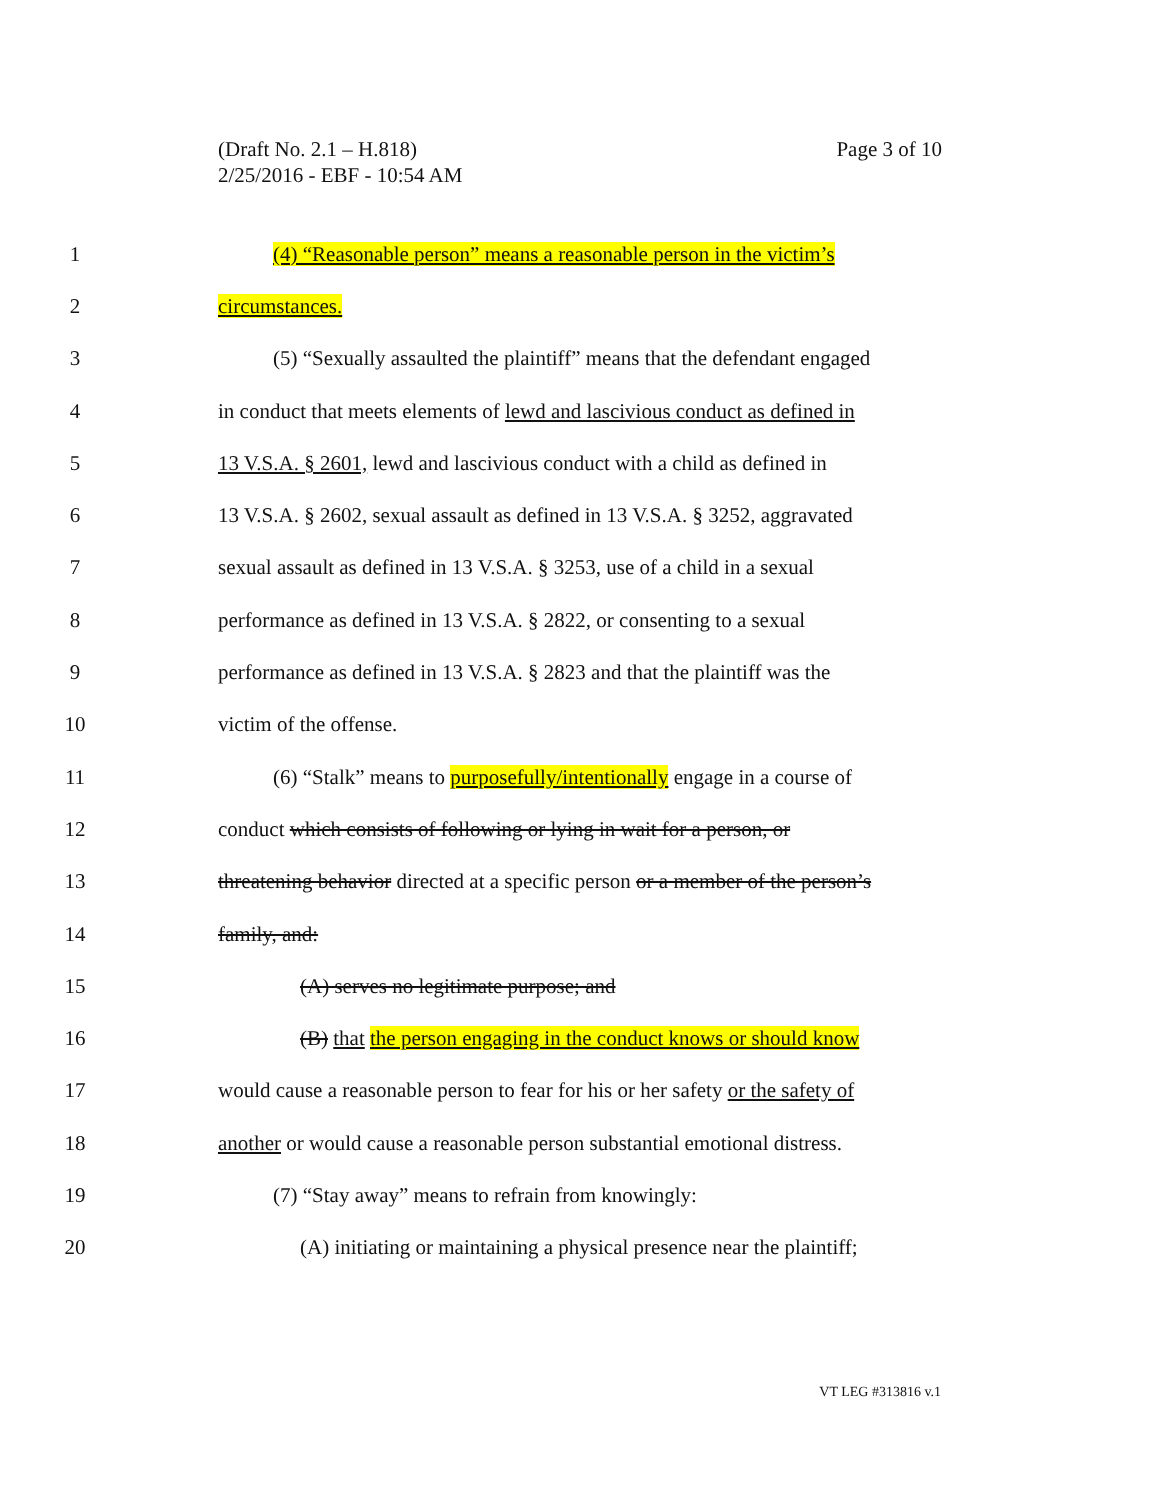Page 3 of 10 (Draft No. 2.1 – H.818)
2/25/2016 - EBF - 10:54 AM
1 (4) “Reasonable person” means a reasonable person in the victim’s
2 circumstances.
3 (5) “Sexually assaulted the plaintiff” means that the defendant engaged
4 in conduct that meets elements of lewd and lascivious conduct as defined in
5 13 V.S.A. § 2601, lewd and lascivious conduct with a child as defined in
6 13 V.S.A. § 2602, sexual assault as defined in 13 V.S.A. § 3252, aggravated
7 sexual assault as defined in 13 V.S.A. § 3253, use of a child in a sexual
8 performance as defined in 13 V.S.A. § 2822, or consenting to a sexual
9 performance as defined in 13 V.S.A. § 2823 and that the plaintiff was the
10 victim of the offense.
11 (6) “Stalk” means to purposefully/intentionally engage in a course of
12 conduct which consists of following or lying in wait for a person, or
13 threatening behavior directed at a specific person or a member of the person’s
14 family, and:
15 (A) serves no legitimate purpose; and
16 (B) that the person engaging in the conduct knows or should know
17 would cause a reasonable person to fear for his or her safety or the safety of
18 another or would cause a reasonable person substantial emotional distress.
19 (7) “Stay away” means to refrain from knowingly:
20 (A) initiating or maintaining a physical presence near the plaintiff;
VT LEG #313816 v.1